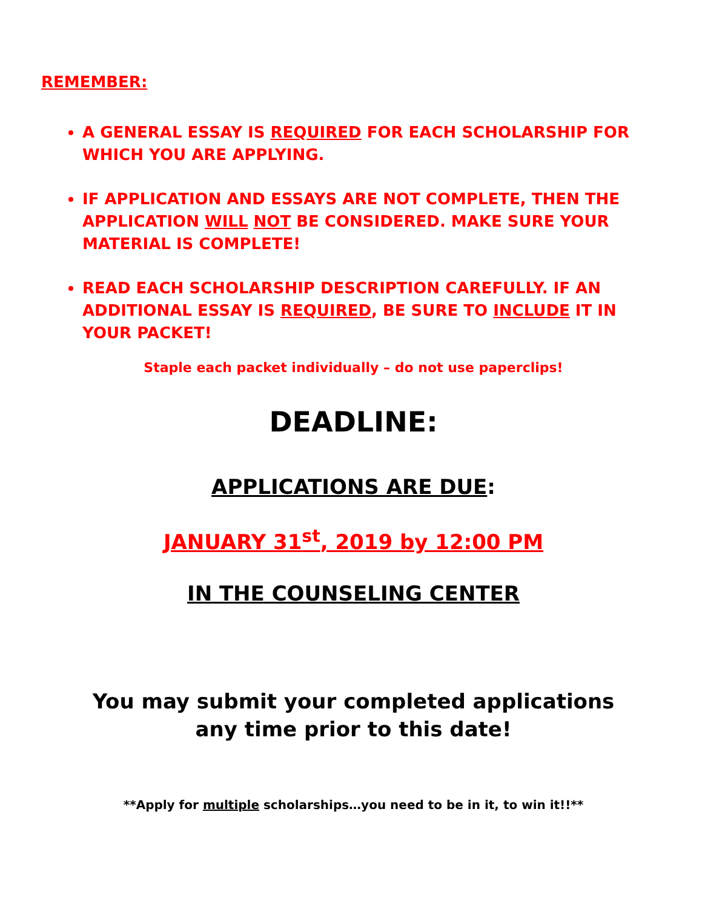REMEMBER:
A GENERAL ESSAY IS REQUIRED FOR EACH SCHOLARSHIP FOR WHICH YOU ARE APPLYING.
IF APPLICATION AND ESSAYS ARE NOT COMPLETE, THEN THE APPLICATION WILL NOT BE CONSIDERED. MAKE SURE YOUR MATERIAL IS COMPLETE!
READ EACH SCHOLARSHIP DESCRIPTION CAREFULLY. IF AN ADDITIONAL ESSAY IS REQUIRED, BE SURE TO INCLUDE IT IN YOUR PACKET!
Staple each packet individually – do not use paperclips!
DEADLINE:
APPLICATIONS ARE DUE:
JANUARY 31<sup>st</sup>, 2019 by 12:00 PM
IN THE COUNSELING CENTER
You may submit your completed applications
any time prior to this date!
**Apply for multiple scholarships…you need to be in it, to win it!!**